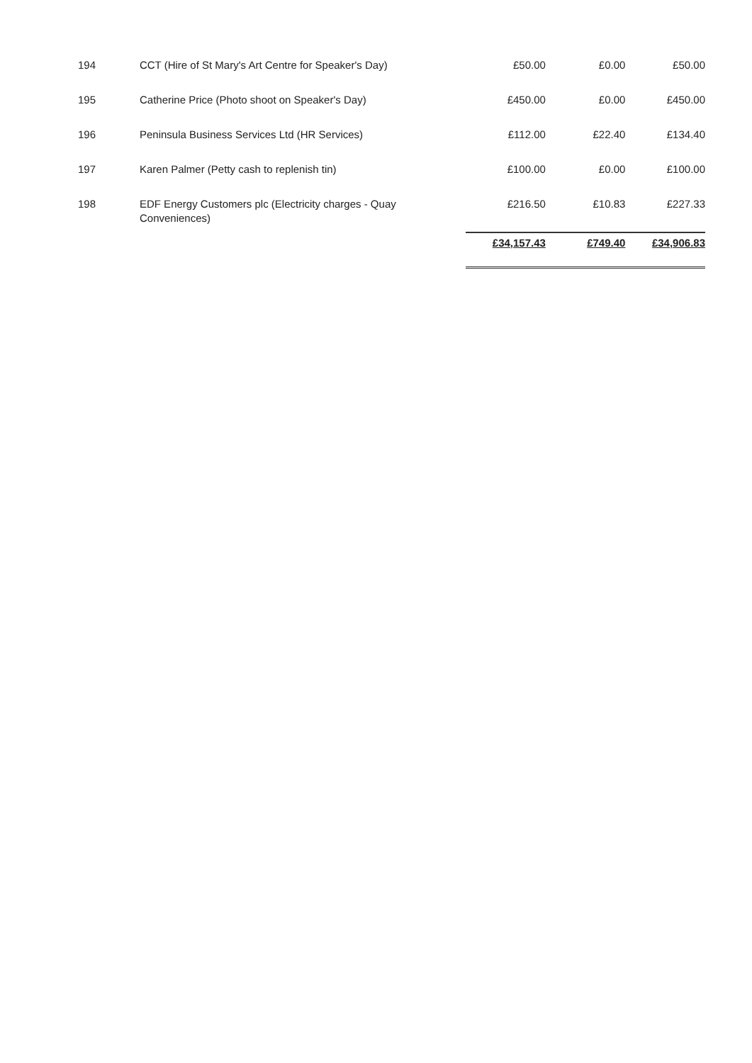| 194 | CCT (Hire of St Mary's Art Centre for Speaker's Day) | £50.00 | £0.00 | £50.00 |
| 195 | Catherine Price (Photo shoot on Speaker's Day) | £450.00 | £0.00 | £450.00 |
| 196 | Peninsula Business Services Ltd (HR Services) | £112.00 | £22.40 | £134.40 |
| 197 | Karen Palmer (Petty cash to replenish tin) | £100.00 | £0.00 | £100.00 |
| 198 | EDF Energy Customers plc (Electricity charges - Quay Conveniences) | £216.50 | £10.83 | £227.33 |
| | | £34,157.43 | £749.40 | £34,906.83 |